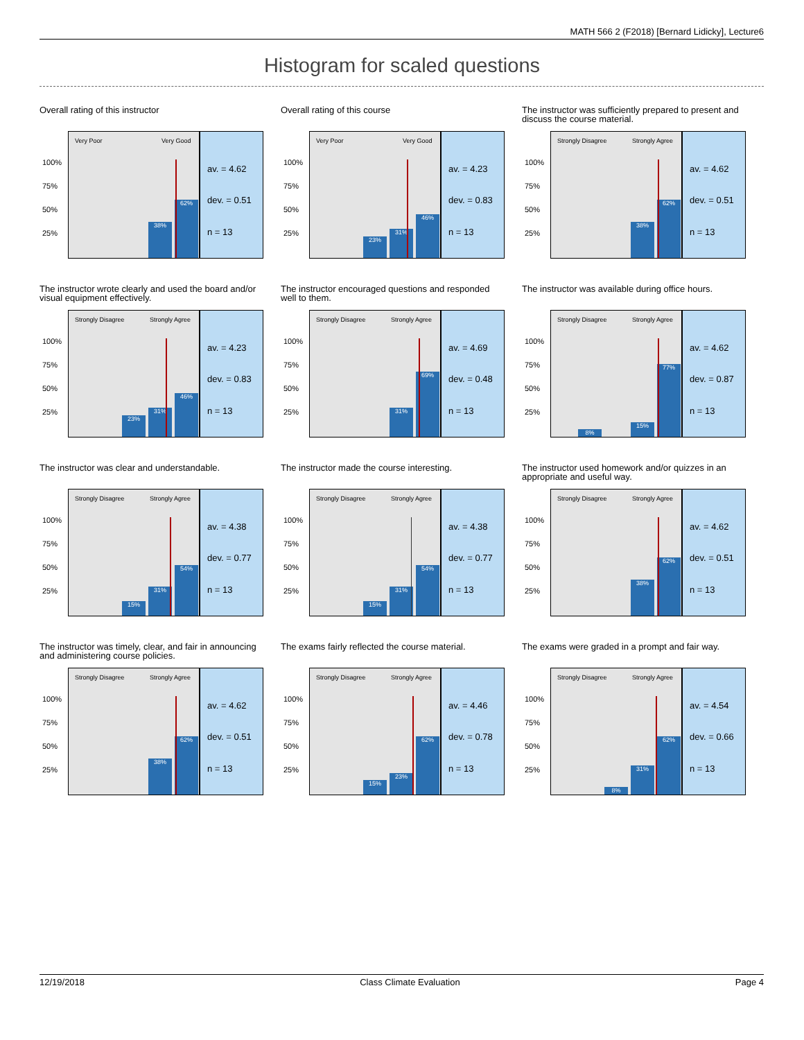MATH 566 2 (F2018) [Bernard Lidicky], Lecture6
Histogram for scaled questions
Overall rating of this instructor
Very Poor Very Good
100%
75%
50%
25%
38% 62%
av. = 4.62
dev. = 0.51
n = 13
Overall rating of this course
Very Poor Very Good
100%
75%
50%
25%
23% 31% 46%
av. = 4.23
dev. = 0.83
n = 13
The instructor was sufficiently prepared to present and discuss the course material.
Strongly Disagree Strongly Agree
100%
75%
50%
25%
38% 62%
av. = 4.62
dev. = 0.51
n = 13
The instructor wrote clearly and used the board and/or visual equipment effectively.
Strongly Disagree Strongly Agree
100%
75%
50%
25%
23% 31% 46%
av. = 4.23
dev. = 0.83
n = 13
The instructor encouraged questions and responded well to them.
Strongly Disagree Strongly Agree
100%
75%
50%
25%
31% 69%
av. = 4.69
dev. = 0.48
n = 13
The instructor was available during office hours.
Strongly Disagree Strongly Agree
100%
75%
50%
25%
8% 15% 77%
av. = 4.62
dev. = 0.87
n = 13
The instructor was clear and understandable.
Strongly Disagree Strongly Agree
100%
75%
50%
25%
15% 31% 54%
av. = 4.38
dev. = 0.77
n = 13
The instructor made the course interesting.
Strongly Disagree Strongly Agree
100%
75%
50%
25%
15% 31% 54%
av. = 4.38
dev. = 0.77
n = 13
The instructor used homework and/or quizzes in an appropriate and useful way.
Strongly Disagree Strongly Agree
100%
75%
50%
25%
38% 62%
av. = 4.62
dev. = 0.51
n = 13
The instructor was timely, clear, and fair in announcing and administering course policies.
Strongly Disagree Strongly Agree
100%
75%
50%
25%
38% 62%
av. = 4.62
dev. = 0.51
n = 13
The exams fairly reflected the course material.
Strongly Disagree Strongly Agree
100%
75%
50%
25%
15% 23% 62%
av. = 4.46
dev. = 0.78
n = 13
The exams were graded in a prompt and fair way.
Strongly Disagree Strongly Agree
100%
75%
50%
25%
8% 31% 62%
av. = 4.54
dev. = 0.66
n = 13
12/19/2018 Class Climate Evaluation Page 4